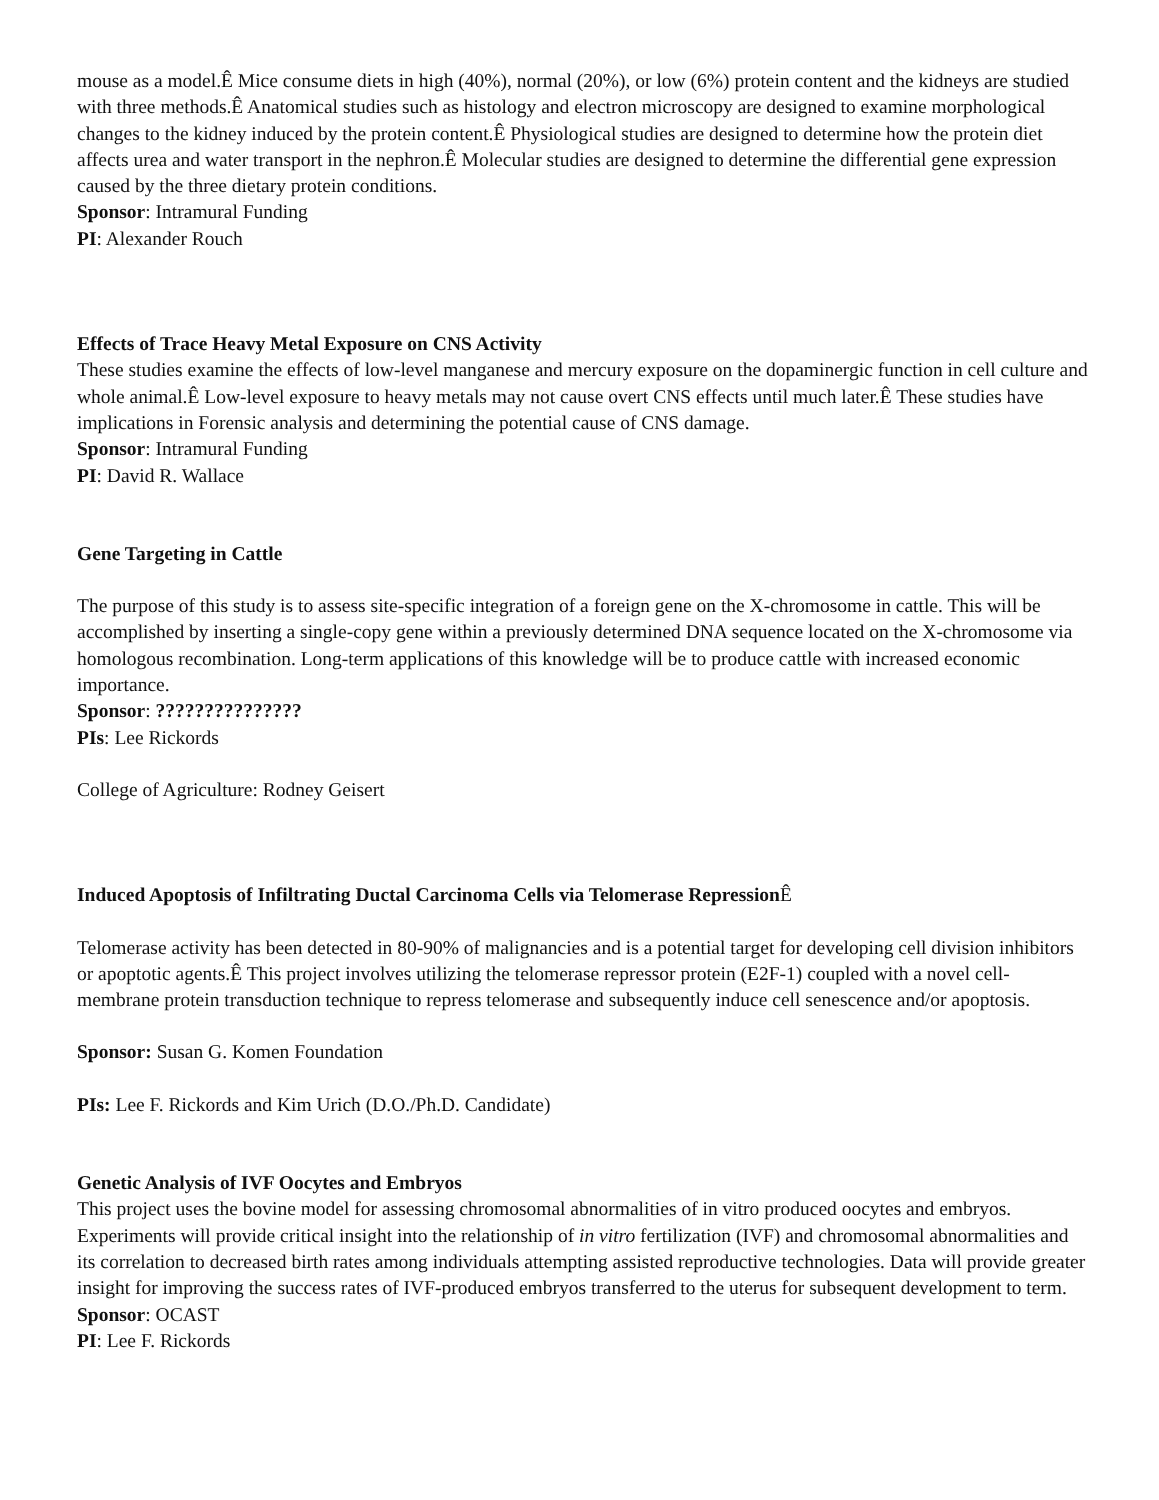mouse as a model.Ê Mice consume diets in high (40%), normal (20%), or low (6%) protein content and the kidneys are studied with three methods.Ê Anatomical studies such as histology and electron microscopy are designed to examine morphological changes to the kidney induced by the protein content.Ê Physiological studies are designed to determine how the protein diet affects urea and water transport in the nephron.Ê Molecular studies are designed to determine the differential gene expression caused by the three dietary protein conditions.
Sponsor: Intramural Funding
PI: Alexander Rouch
Effects of Trace Heavy Metal Exposure on CNS Activity
These studies examine the effects of low-level manganese and mercury exposure on the dopaminergic function in cell culture and whole animal.Ê Low-level exposure to heavy metals may not cause overt CNS effects until much later.Ê These studies have implications in Forensic analysis and determining the potential cause of CNS damage.
Sponsor: Intramural Funding
PI: David R. Wallace
Gene Targeting in Cattle
The purpose of this study is to assess site-specific integration of a foreign gene on the X-chromosome in cattle. This will be accomplished by inserting a single-copy gene within a previously determined DNA sequence located on the X-chromosome via homologous recombination. Long-term applications of this knowledge will be to produce cattle with increased economic importance.
Sponsor: ???????????????
PIs: Lee Rickords
College of Agriculture: Rodney Geisert
Induced Apoptosis of Infiltrating Ductal Carcinoma Cells via Telomerase Repression Ê
Telomerase activity has been detected in 80-90% of malignancies and is a potential target for developing cell division inhibitors or apoptotic agents.Ê This project involves utilizing the telomerase repressor protein (E2F-1) coupled with a novel cell-membrane protein transduction technique to repress telomerase and subsequently induce cell senescence and/or apoptosis.
Sponsor: Susan G. Komen Foundation
PIs: Lee F. Rickords and Kim Urich (D.O./Ph.D. Candidate)
Genetic Analysis of IVF Oocytes and Embryos
This project uses the bovine model for assessing chromosomal abnormalities of in vitro produced oocytes and embryos. Experiments will provide critical insight into the relationship of in vitro fertilization (IVF) and chromosomal abnormalities and its correlation to decreased birth rates among individuals attempting assisted reproductive technologies. Data will provide greater insight for improving the success rates of IVF-produced embryos transferred to the uterus for subsequent development to term.
Sponsor: OCAST
PI: Lee F. Rickords